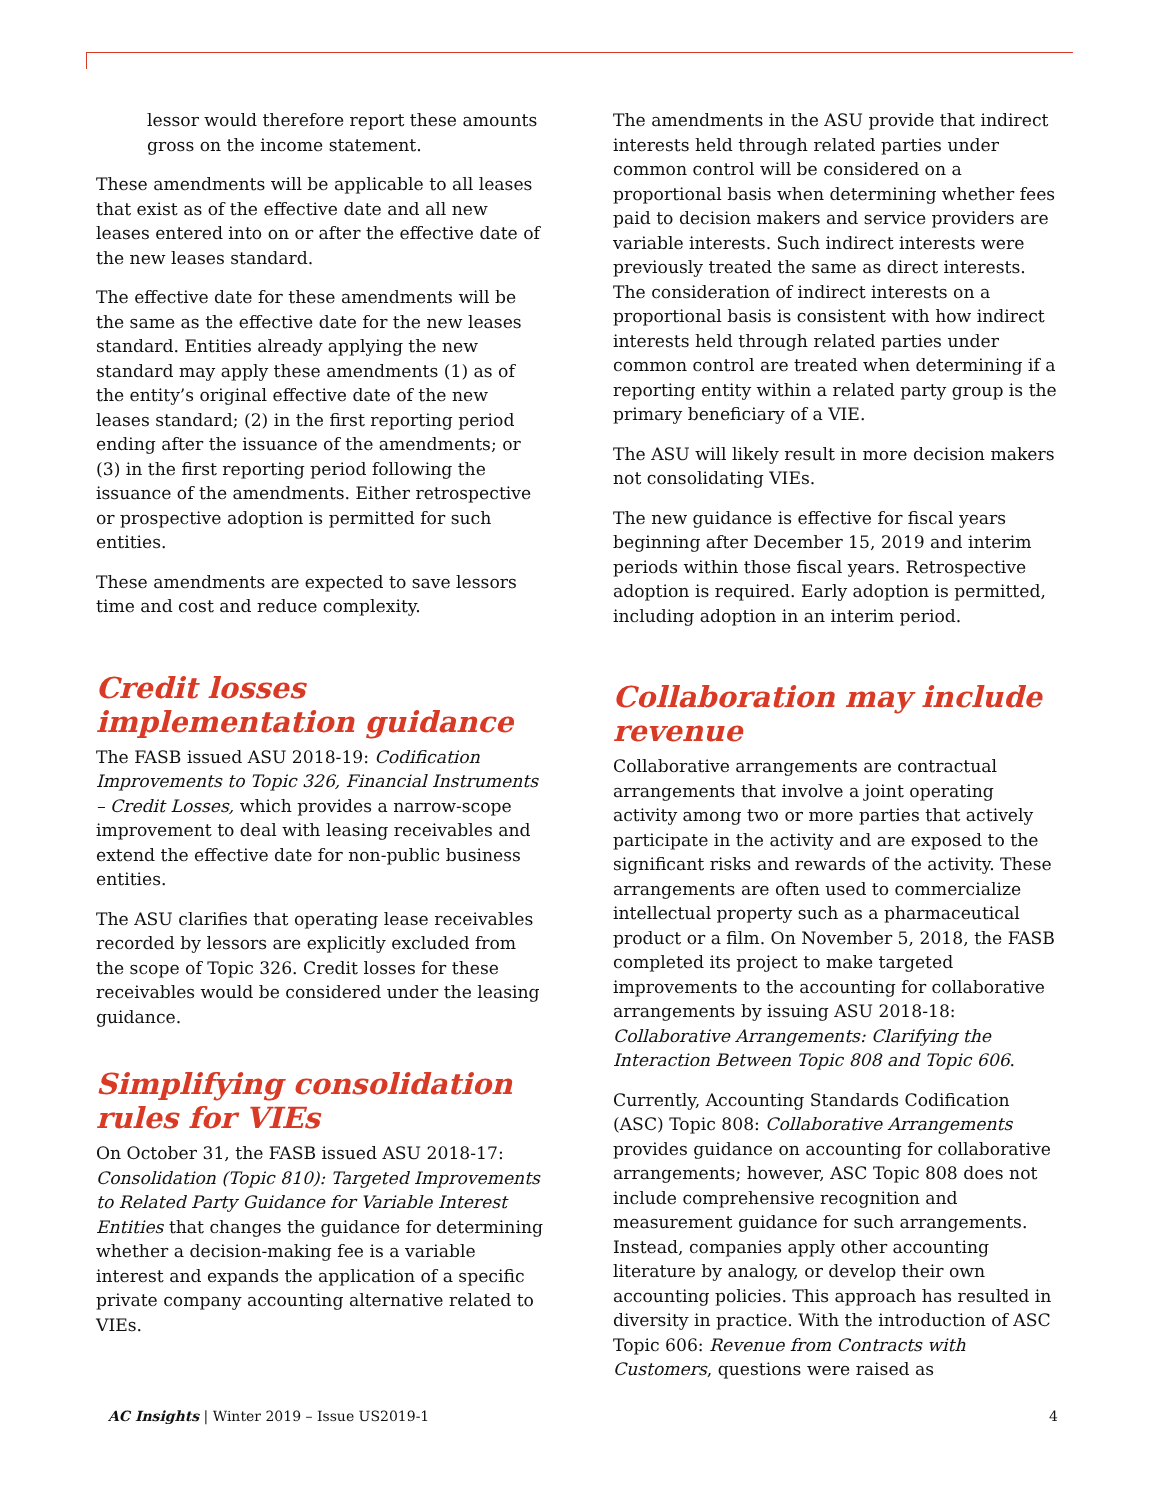lessor would therefore report these amounts gross on the income statement.
These amendments will be applicable to all leases that exist as of the effective date and all new leases entered into on or after the effective date of the new leases standard.
The effective date for these amendments will be the same as the effective date for the new leases standard. Entities already applying the new standard may apply these amendments (1) as of the entity’s original effective date of the new leases standard; (2) in the first reporting period ending after the issuance of the amendments; or (3) in the first reporting period following the issuance of the amendments. Either retrospective or prospective adoption is permitted for such entities.
These amendments are expected to save lessors time and cost and reduce complexity.
Credit losses implementation guidance
The FASB issued ASU 2018-19: Codification Improvements to Topic 326, Financial Instruments – Credit Losses, which provides a narrow-scope improvement to deal with leasing receivables and extend the effective date for non-public business entities.
The ASU clarifies that operating lease receivables recorded by lessors are explicitly excluded from the scope of Topic 326. Credit losses for these receivables would be considered under the leasing guidance.
Simplifying consolidation rules for VIEs
On October 31, the FASB issued ASU 2018-17: Consolidation (Topic 810): Targeted Improvements to Related Party Guidance for Variable Interest Entities that changes the guidance for determining whether a decision-making fee is a variable interest and expands the application of a specific private company accounting alternative related to VIEs.
The amendments in the ASU provide that indirect interests held through related parties under common control will be considered on a proportional basis when determining whether fees paid to decision makers and service providers are variable interests. Such indirect interests were previously treated the same as direct interests. The consideration of indirect interests on a proportional basis is consistent with how indirect interests held through related parties under common control are treated when determining if a reporting entity within a related party group is the primary beneficiary of a VIE.
The ASU will likely result in more decision makers not consolidating VIEs.
The new guidance is effective for fiscal years beginning after December 15, 2019 and interim periods within those fiscal years. Retrospective adoption is required. Early adoption is permitted, including adoption in an interim period.
Collaboration may include revenue
Collaborative arrangements are contractual arrangements that involve a joint operating activity among two or more parties that actively participate in the activity and are exposed to the significant risks and rewards of the activity. These arrangements are often used to commercialize intellectual property such as a pharmaceutical product or a film. On November 5, 2018, the FASB completed its project to make targeted improvements to the accounting for collaborative arrangements by issuing ASU 2018-18: Collaborative Arrangements: Clarifying the Interaction Between Topic 808 and Topic 606.
Currently, Accounting Standards Codification (ASC) Topic 808: Collaborative Arrangements provides guidance on accounting for collaborative arrangements; however, ASC Topic 808 does not include comprehensive recognition and measurement guidance for such arrangements. Instead, companies apply other accounting literature by analogy, or develop their own accounting policies. This approach has resulted in diversity in practice. With the introduction of ASC Topic 606: Revenue from Contracts with Customers, questions were raised as
AC Insights | Winter 2019 – Issue US2019-1 4